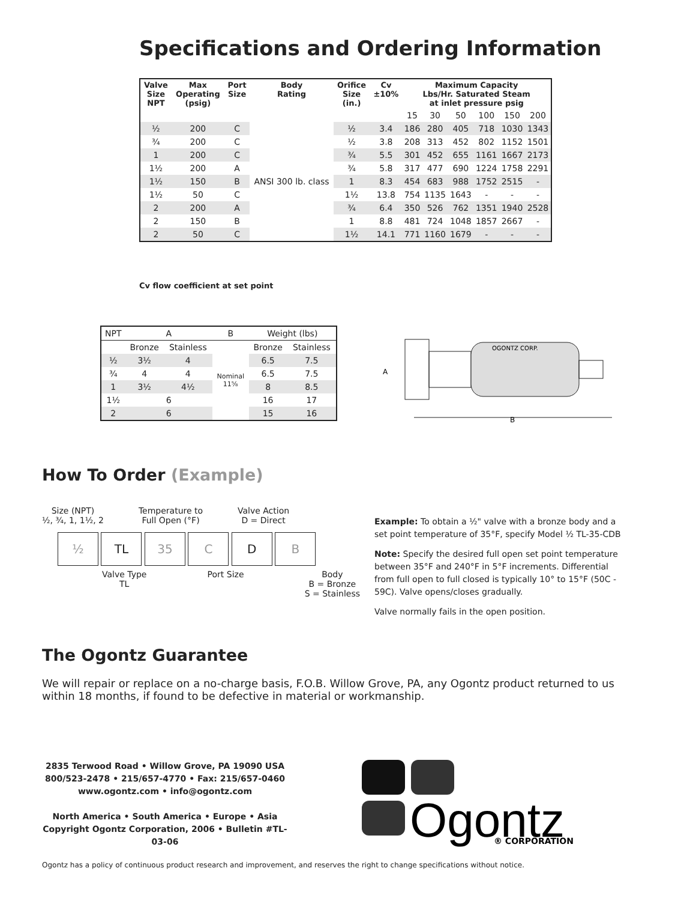Specifications and Ordering Information
| Valve Size NPT | Max Operating (psig) | Port Size | Body Rating | Orifice Size (in.) | Cv ±10% | Maximum Capacity Lbs/Hr. Saturated Steam at inlet pressure psig | | | | | |
| --- | --- | --- | --- | --- | --- | --- | --- | --- | --- | --- | --- |
| | | | | | | 15 | 30 | 50 | 100 | 150 | 200 |
| ½ | 200 | C | ANSI 300 lb. class | ½ | 3.4 | 186 | 280 | 405 | 718 | 1030 | 1343 |
| ¾ | 200 | C | | ½ | 3.8 | 208 | 313 | 452 | 802 | 1152 | 1501 |
| 1 | 200 | C | | ¾ | 5.5 | 301 | 452 | 655 | 1161 | 1667 | 2173 |
| 1½ | 200 | A | | ¾ | 5.8 | 317 | 477 | 690 | 1224 | 1758 | 2291 |
| 1½ | 150 | B | | 1 | 8.3 | 454 | 683 | 988 | 1752 | 2515 | - |
| 1½ | 50 | C | | 1½ | 13.8 | 754 | 1135 | 1643 | - | - | - |
| 2 | 200 | A | | ¾ | 6.4 | 350 | 526 | 762 | 1351 | 1940 | 2528 |
| 2 | 150 | B | | 1 | 8.8 | 481 | 724 | 1048 | 1857 | 2667 | - |
| 2 | 50 | C | | 1½ | 14.1 | 771 | 1160 | 1679 | - | - | - |
Cv flow coefficient at set point
| NPT | A | | B | Weight (lbs) | |
| --- | --- | --- | --- | --- | --- |
| | Bronze | Stainless | Nominal 11⅝ | Bronze | Stainless |
| ½ | 3½ | 4 | | 6.5 | 7.5 |
| ¾ | 4 | 4 | | 6.5 | 7.5 |
| 1 | 3½ | 4½ | | 8 | 8.5 |
| 1½ | 6 | | | 16 | 17 |
| 2 | 6 | | | 15 | 16 |
OGONTZ CORP.
B
A
How To Order (Example)
Size (NPT)
½, ¾, 1, 1½, 2
Temperature to
Full Open (°F)
Valve Action
D = Direct
½ TL 35 C D B
Valve Type
TL
Port Size Body
B = Bronze
S = Stainless
Example: To obtain a ½" valve with a bronze body and a set point temperature of 35°F, specify Model ½ TL-35-CDB
Note: Specify the desired full open set point temperature between 35°F and 240°F in 5°F increments. Differential from full open to full closed is typically 10° to 15°F (50C - 59C). Valve opens/closes gradually.
Valve normally fails in the open position.
The Ogontz Guarantee
We will repair or replace on a no-charge basis, F.O.B. Willow Grove, PA, any Ogontz product returned to us within 18 months, if found to be defective in material or workmanship.
2835 Terwood Road • Willow Grove, PA 19090 USA
800/523-2478 • 215/657-4770 • Fax: 215/657-0460
www.ogontz.com • info@ogontz.com
North America • South America • Europe • Asia
Copyright Ogontz Corporation, 2006 • Bulletin #TL-03-06
Ogontz
® CORPORATION
Ogontz has a policy of continuous product research and improvement, and reserves the right to change specifications without notice.